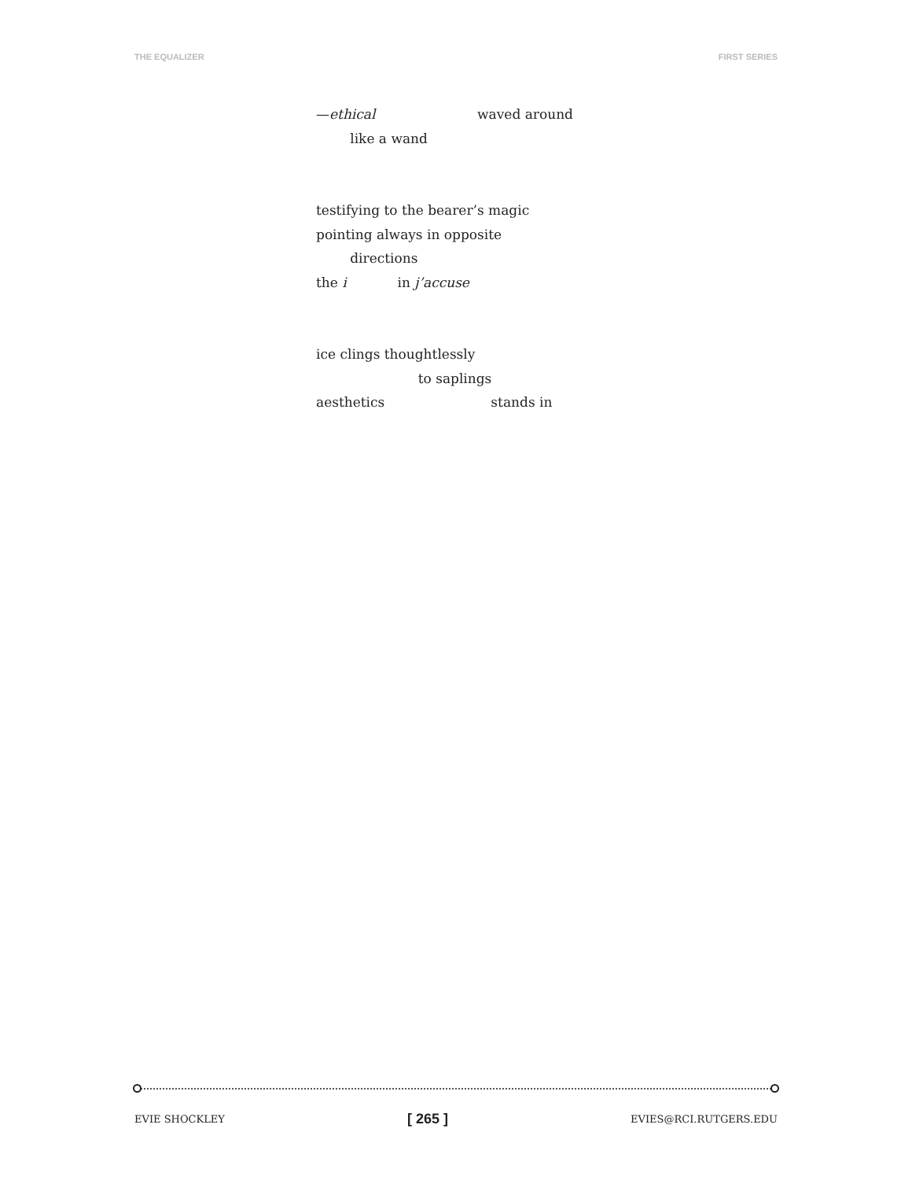THE EQUALIZER FIRST SERIES
—ethical waved around
like a wand
testifying to the bearer’s magic
pointing always in opposite
directions
the i in j’accuse
ice clings thoughtlessly
to saplings
aesthetics stands in
EVIE SHOCKLEY [ 265 ] EVIES@RCI.RUTGERS.EDU